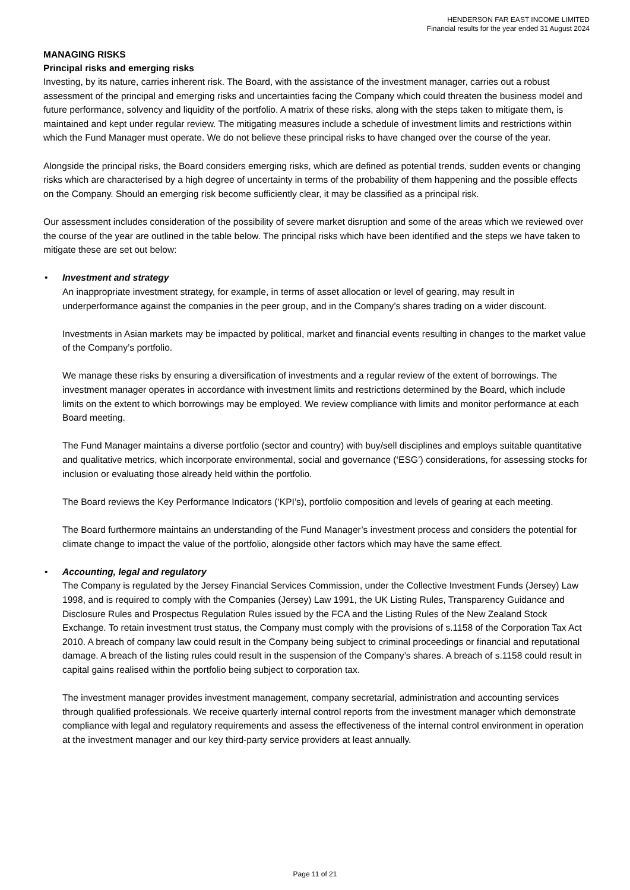HENDERSON FAR EAST INCOME LIMITED
Financial results for the year ended 31 August 2024
MANAGING RISKS
Principal risks and emerging risks
Investing, by its nature, carries inherent risk. The Board, with the assistance of the investment manager, carries out a robust assessment of the principal and emerging risks and uncertainties facing the Company which could threaten the business model and future performance, solvency and liquidity of the portfolio. A matrix of these risks, along with the steps taken to mitigate them, is maintained and kept under regular review. The mitigating measures include a schedule of investment limits and restrictions within which the Fund Manager must operate. We do not believe these principal risks to have changed over the course of the year.
Alongside the principal risks, the Board considers emerging risks, which are defined as potential trends, sudden events or changing risks which are characterised by a high degree of uncertainty in terms of the probability of them happening and the possible effects on the Company. Should an emerging risk become sufficiently clear, it may be classified as a principal risk.
Our assessment includes consideration of the possibility of severe market disruption and some of the areas which we reviewed over the course of the year are outlined in the table below. The principal risks which have been identified and the steps we have taken to mitigate these are set out below:
•
Investment and strategy
An inappropriate investment strategy, for example, in terms of asset allocation or level of gearing, may result in underperformance against the companies in the peer group, and in the Company’s shares trading on a wider discount.
Investments in Asian markets may be impacted by political, market and financial events resulting in changes to the market value of the Company’s portfolio.
We manage these risks by ensuring a diversification of investments and a regular review of the extent of borrowings. The investment manager operates in accordance with investment limits and restrictions determined by the Board, which include limits on the extent to which borrowings may be employed. We review compliance with limits and monitor performance at each Board meeting.
The Fund Manager maintains a diverse portfolio (sector and country) with buy/sell disciplines and employs suitable quantitative and qualitative metrics, which incorporate environmental, social and governance (‘ESG’) considerations, for assessing stocks for inclusion or evaluating those already held within the portfolio.
The Board reviews the Key Performance Indicators (‘KPI’s), portfolio composition and levels of gearing at each meeting.
The Board furthermore maintains an understanding of the Fund Manager’s investment process and considers the potential for climate change to impact the value of the portfolio, alongside other factors which may have the same effect.
•
Accounting, legal and regulatory
The Company is regulated by the Jersey Financial Services Commission, under the Collective Investment Funds (Jersey) Law 1998, and is required to comply with the Companies (Jersey) Law 1991, the UK Listing Rules, Transparency Guidance and Disclosure Rules and Prospectus Regulation Rules issued by the FCA and the Listing Rules of the New Zealand Stock Exchange. To retain investment trust status, the Company must comply with the provisions of s.1158 of the Corporation Tax Act 2010. A breach of company law could result in the Company being subject to criminal proceedings or financial and reputational damage. A breach of the listing rules could result in the suspension of the Company’s shares. A breach of s.1158 could result in capital gains realised within the portfolio being subject to corporation tax.
The investment manager provides investment management, company secretarial, administration and accounting services through qualified professionals. We receive quarterly internal control reports from the investment manager which demonstrate compliance with legal and regulatory requirements and assess the effectiveness of the internal control environment in operation at the investment manager and our key third-party service providers at least annually.
Page 11 of 21